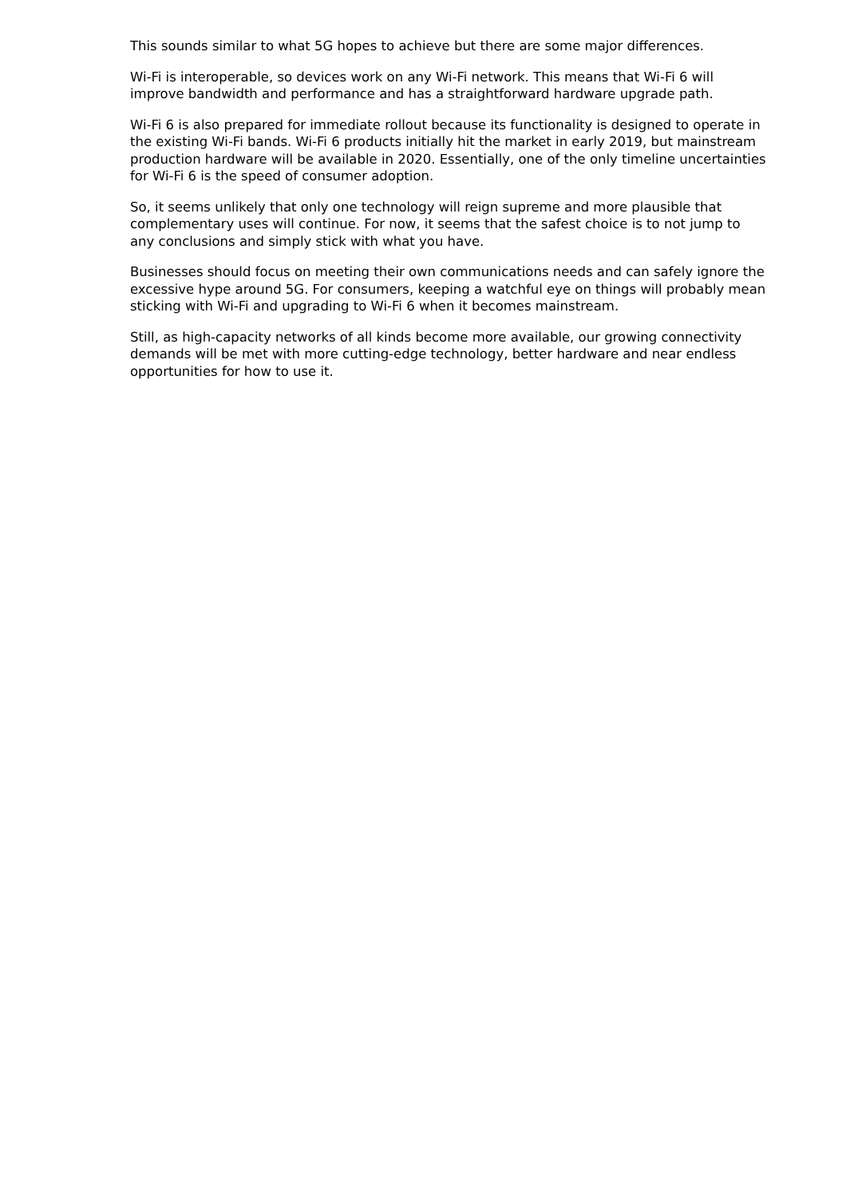This sounds similar to what 5G hopes to achieve but there are some major differences.
Wi-Fi is interoperable, so devices work on any Wi-Fi network. This means that Wi-Fi 6 will improve bandwidth and performance and has a straightforward hardware upgrade path.
Wi-Fi 6 is also prepared for immediate rollout because its functionality is designed to operate in the existing Wi-Fi bands. Wi-Fi 6 products initially hit the market in early 2019, but mainstream production hardware will be available in 2020. Essentially, one of the only timeline uncertainties for Wi-Fi 6 is the speed of consumer adoption.
So, it seems unlikely that only one technology will reign supreme and more plausible that complementary uses will continue. For now, it seems that the safest choice is to not jump to any conclusions and simply stick with what you have.
Businesses should focus on meeting their own communications needs and can safely ignore the excessive hype around 5G. For consumers, keeping a watchful eye on things will probably mean sticking with Wi-Fi and upgrading to Wi-Fi 6 when it becomes mainstream.
Still, as high-capacity networks of all kinds become more available, our growing connectivity demands will be met with more cutting-edge technology, better hardware and near endless opportunities for how to use it.